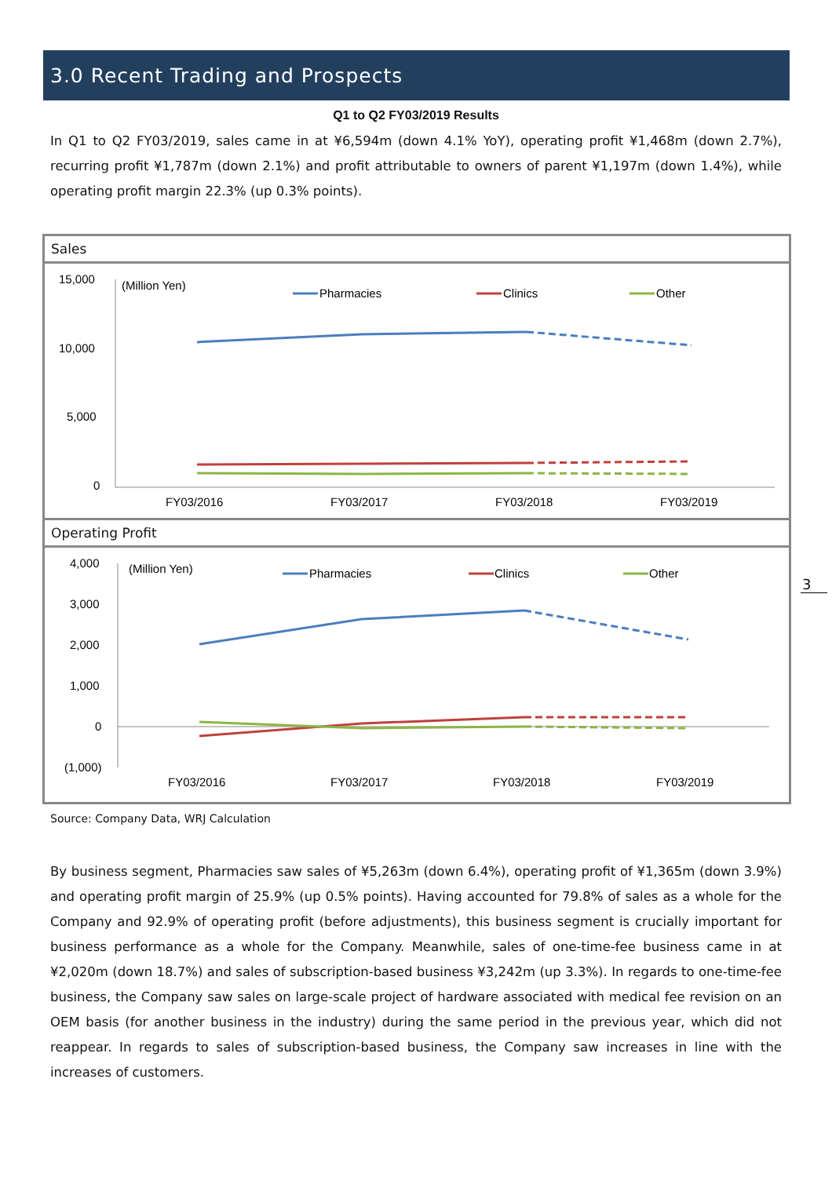3.0 Recent Trading and Prospects
Q1 to Q2 FY03/2019 Results
In Q1 to Q2 FY03/2019, sales came in at ¥6,594m (down 4.1% YoY), operating profit ¥1,468m (down 2.7%), recurring profit ¥1,787m (down 2.1%) and profit attributable to owners of parent ¥1,197m (down 1.4%), while operating profit margin 22.3% (up 0.3% points).
Sales
15,000
10,000
5,000
0
(Million Yen)
Pharmacies
Clinics
Other
FY03/2016
FY03/2017
FY03/2018
FY03/2019
Operating Profit
4,000
3,000
2,000
1,000
0
(1,000)
(Million Yen)
Pharmacies
Clinics
Other
FY03/2016
FY03/2017
FY03/2018
FY03/2019
Source: Company Data, WRJ Calculation
By business segment, Pharmacies saw sales of ¥5,263m (down 6.4%), operating profit of ¥1,365m (down 3.9%) and operating profit margin of 25.9% (up 0.5% points). Having accounted for 79.8% of sales as a whole for the Company and 92.9% of operating profit (before adjustments), this business segment is crucially important for business performance as a whole for the Company. Meanwhile, sales of one-time-fee business came in at ¥2,020m (down 18.7%) and sales of subscription-based business ¥3,242m (up 3.3%). In regards to one-time-fee business, the Company saw sales on large-scale project of hardware associated with medical fee revision on an OEM basis (for another business in the industry) during the same period in the previous year, which did not reappear. In regards to sales of subscription-based business, the Company saw increases in line with the increases of customers.
3